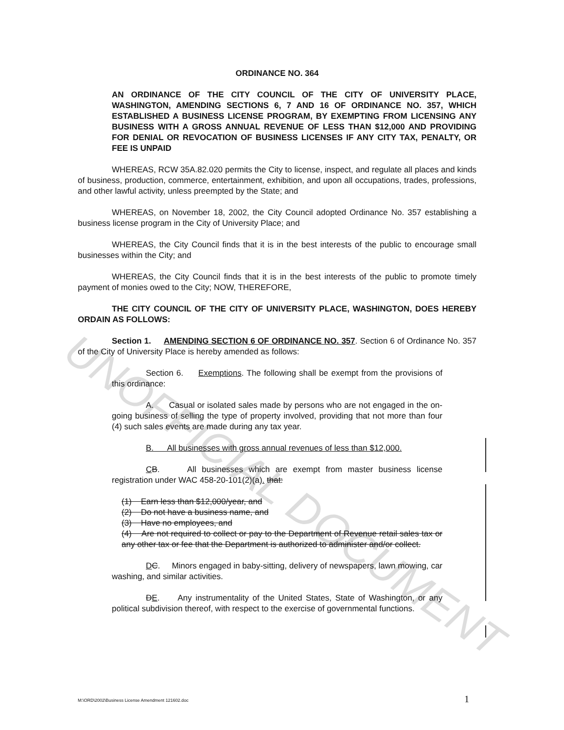UNOFFICIAL DOCUMENT
ORDINANCE NO. 364
AN ORDINANCE OF THE CITY COUNCIL OF THE CITY OF UNIVERSITY PLACE, WASHINGTON, AMENDING SECTIONS 6, 7 AND 16 OF ORDINANCE NO. 357, WHICH ESTABLISHED A BUSINESS LICENSE PROGRAM, BY EXEMPTING FROM LICENSING ANY BUSINESS WITH A GROSS ANNUAL REVENUE OF LESS THAN $12,000 AND PROVIDING FOR DENIAL OR REVOCATION OF BUSINESS LICENSES IF ANY CITY TAX, PENALTY, OR FEE IS UNPAID
WHEREAS, RCW 35A.82.020 permits the City to license, inspect, and regulate all places and kinds of business, production, commerce, entertainment, exhibition, and upon all occupations, trades, professions, and other lawful activity, unless preempted by the State; and
WHEREAS, on November 18, 2002, the City Council adopted Ordinance No. 357 establishing a business license program in the City of University Place; and
WHEREAS, the City Council finds that it is in the best interests of the public to encourage small businesses within the City; and
WHEREAS, the City Council finds that it is in the best interests of the public to promote timely payment of monies owed to the City; NOW, THEREFORE,
THE CITY COUNCIL OF THE CITY OF UNIVERSITY PLACE, WASHINGTON, DOES HEREBY ORDAIN AS FOLLOWS:
Section 1. AMENDING SECTION 6 OF ORDINANCE NO. 357. Section 6 of Ordinance No. 357 of the City of University Place is hereby amended as follows:
Section 6. Exemptions. The following shall be exempt from the provisions of this ordinance:
A. Casual or isolated sales made by persons who are not engaged in the on-going business of selling the type of property involved, providing that not more than four (4) such sales events are made during any tax year.
B. All businesses with gross annual revenues of less than $12,000.
CB. All businesses which are exempt from master business license registration under WAC 458-20-101(2)(a). that:
(1) Earn less than $12,000/year, and
(2) Do not have a business name, and
(3) Have no employees, and
(4) Are not required to collect or pay to the Department of Revenue retail sales tax or any other tax or fee that the Department is authorized to administer and/or collect.
DC. Minors engaged in baby-sitting, delivery of newspapers, lawn mowing, car washing, and similar activities.
DE. Any instrumentality of the United States, State of Washington, or any political subdivision thereof, with respect to the exercise of governmental functions.
M:\ORD\2002\Business License Amendment 121602.doc
1